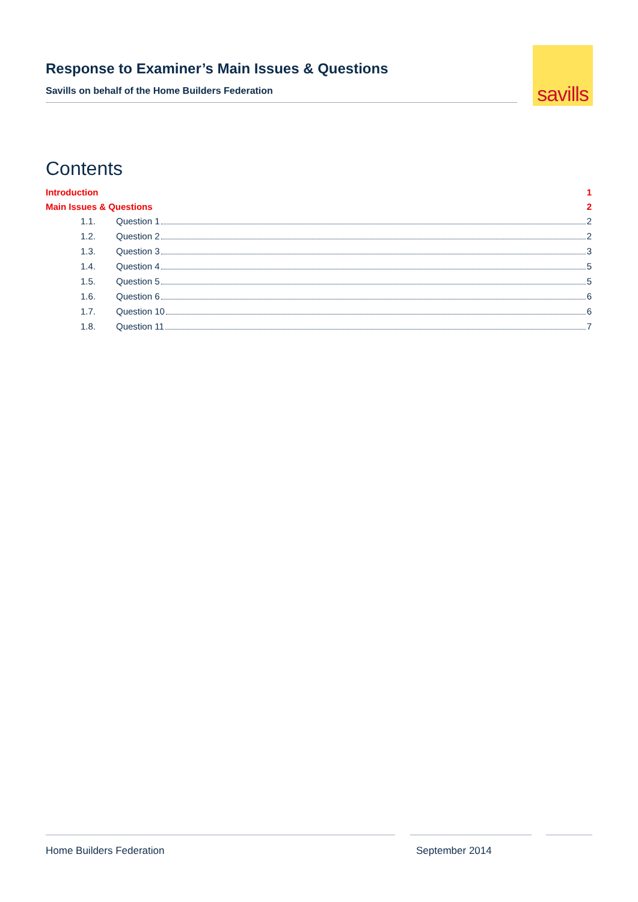Response to Examiner’s Main Issues & Questions
Savills on behalf of the Home Builders Federation
savills
Contents
Introduction 1
Main Issues & Questions 2
1.1. Question 1 2
1.2. Question 2 2
1.3. Question 3 3
1.4. Question 4 5
1.5. Question 5 5
1.6. Question 6 6
1.7. Question 10 6
1.8. Question 11 7
Home Builders Federation September 2014